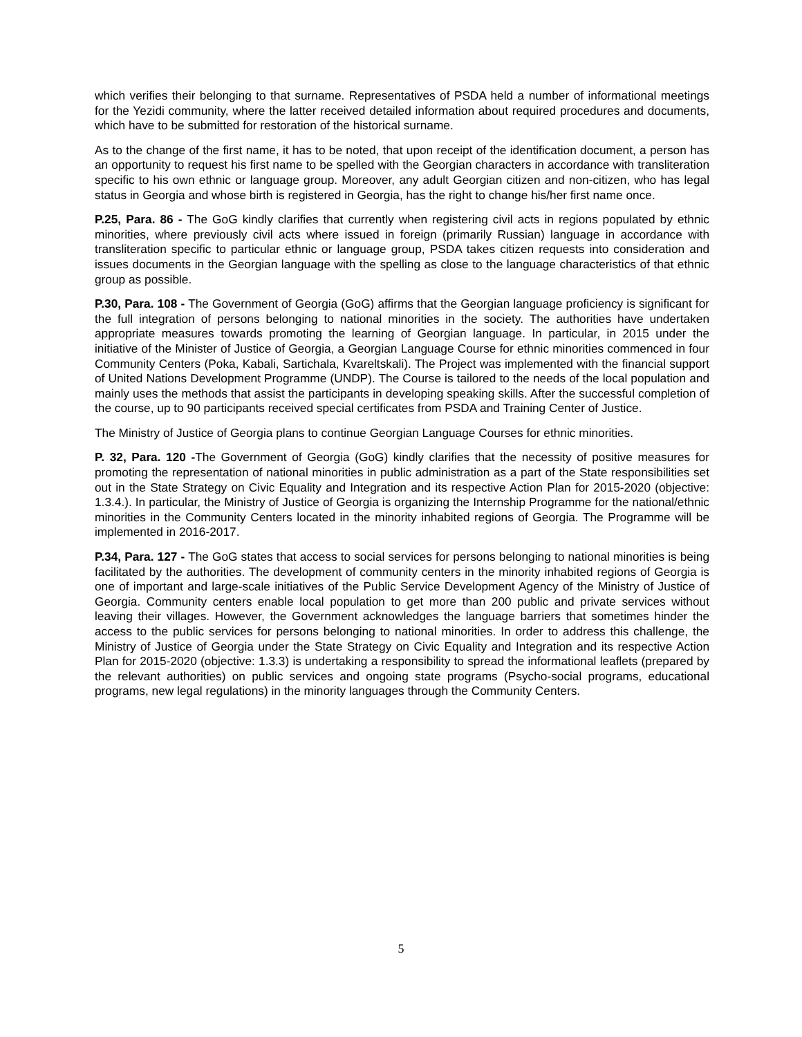which verifies their belonging to that surname. Representatives of PSDA held a number of informational meetings for the Yezidi community, where the latter received detailed information about required procedures and documents, which have to be submitted for restoration of the historical surname.
As to the change of the first name, it has to be noted, that upon receipt of the identification document, a person has an opportunity to request his first name to be spelled with the Georgian characters in accordance with transliteration specific to his own ethnic or language group. Moreover, any adult Georgian citizen and non-citizen, who has legal status in Georgia and whose birth is registered in Georgia, has the right to change his/her first name once.
P.25, Para. 86 - The GoG kindly clarifies that currently when registering civil acts in regions populated by ethnic minorities, where previously civil acts where issued in foreign (primarily Russian) language in accordance with transliteration specific to particular ethnic or language group, PSDA takes citizen requests into consideration and issues documents in the Georgian language with the spelling as close to the language characteristics of that ethnic group as possible.
P.30, Para. 108 - The Government of Georgia (GoG) affirms that the Georgian language proficiency is significant for the full integration of persons belonging to national minorities in the society. The authorities have undertaken appropriate measures towards promoting the learning of Georgian language. In particular, in 2015 under the initiative of the Minister of Justice of Georgia, a Georgian Language Course for ethnic minorities commenced in four Community Centers (Poka, Kabali, Sartichala, Kvareltskali). The Project was implemented with the financial support of United Nations Development Programme (UNDP). The Course is tailored to the needs of the local population and mainly uses the methods that assist the participants in developing speaking skills. After the successful completion of the course, up to 90 participants received special certificates from PSDA and Training Center of Justice.
The Ministry of Justice of Georgia plans to continue Georgian Language Courses for ethnic minorities.
P. 32, Para. 120 -The Government of Georgia (GoG) kindly clarifies that the necessity of positive measures for promoting the representation of national minorities in public administration as a part of the State responsibilities set out in the State Strategy on Civic Equality and Integration and its respective Action Plan for 2015-2020 (objective: 1.3.4.). In particular, the Ministry of Justice of Georgia is organizing the Internship Programme for the national/ethnic minorities in the Community Centers located in the minority inhabited regions of Georgia. The Programme will be implemented in 2016-2017.
P.34, Para. 127 - The GoG states that access to social services for persons belonging to national minorities is being facilitated by the authorities. The development of community centers in the minority inhabited regions of Georgia is one of important and large-scale initiatives of the Public Service Development Agency of the Ministry of Justice of Georgia. Community centers enable local population to get more than 200 public and private services without leaving their villages. However, the Government acknowledges the language barriers that sometimes hinder the access to the public services for persons belonging to national minorities. In order to address this challenge, the Ministry of Justice of Georgia under the State Strategy on Civic Equality and Integration and its respective Action Plan for 2015-2020 (objective: 1.3.3) is undertaking a responsibility to spread the informational leaflets (prepared by the relevant authorities) on public services and ongoing state programs (Psycho-social programs, educational programs, new legal regulations) in the minority languages through the Community Centers.
5